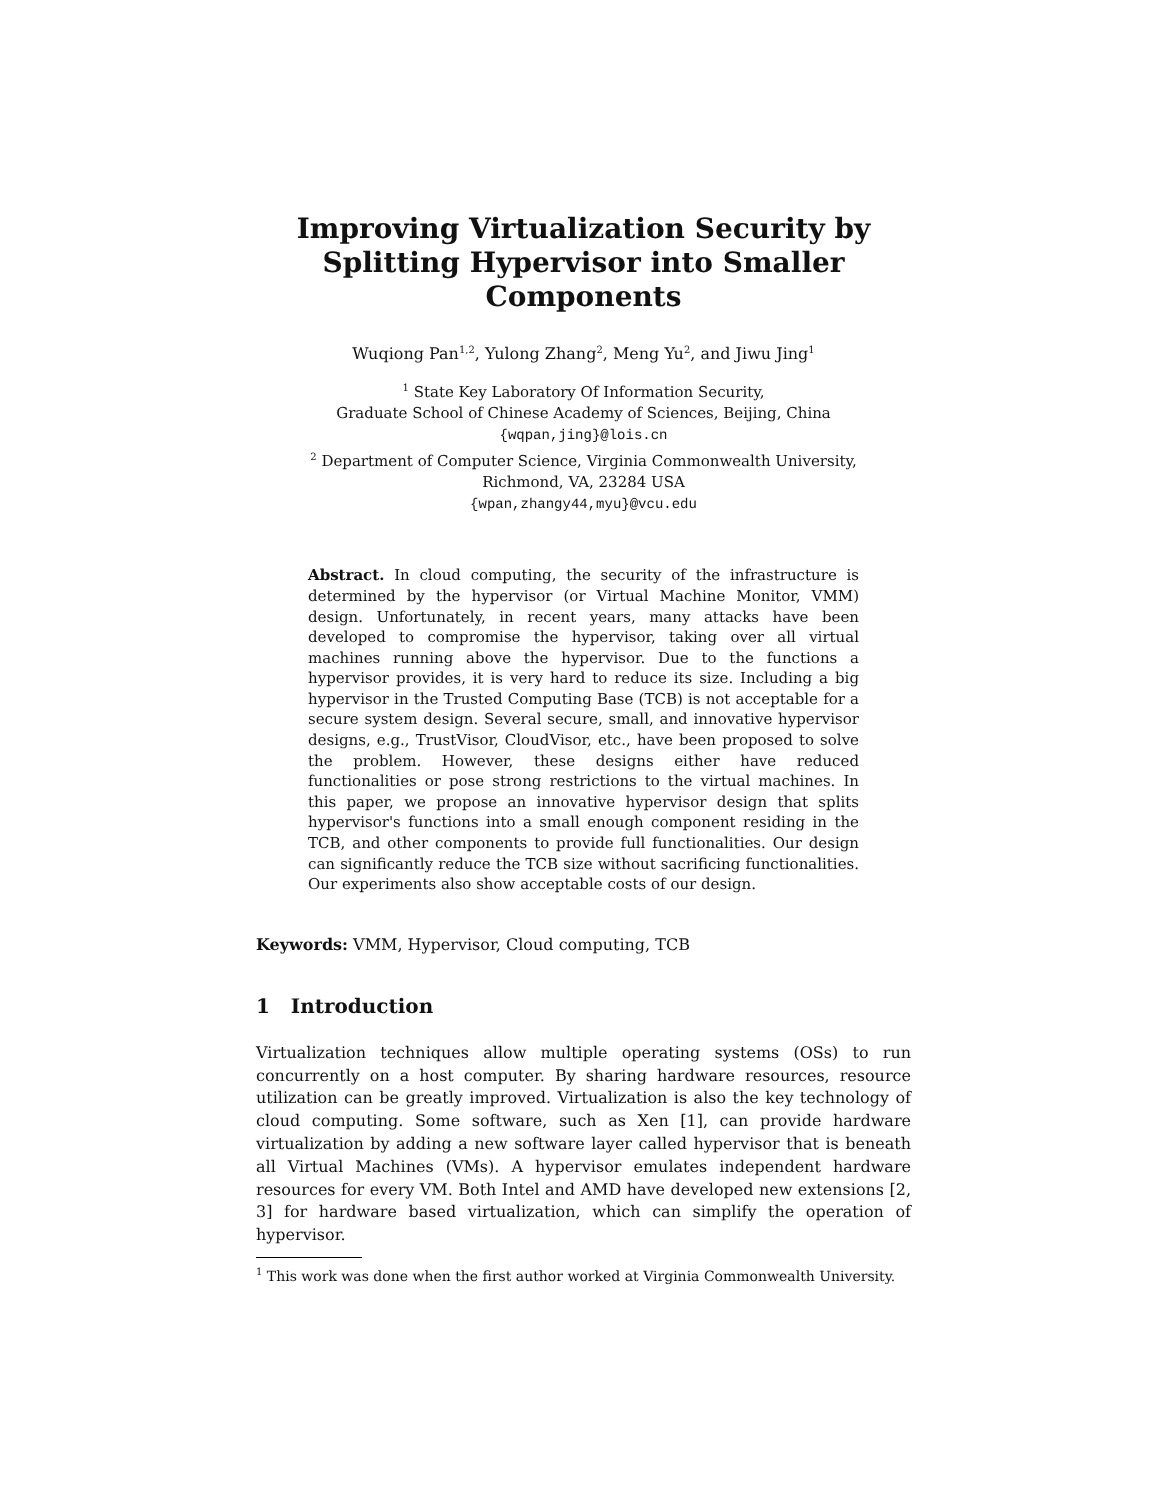Improving Virtualization Security by Splitting Hypervisor into Smaller Components
Wuqiong Pan<sup>1,2</sup>, Yulong Zhang<sup>2</sup>, Meng Yu<sup>2</sup>, and Jiwu Jing<sup>1</sup>
<sup>1</sup> State Key Laboratory Of Information Security,
Graduate School of Chinese Academy of Sciences, Beijing, China
{wqpan,jing}@lois.cn
<sup>2</sup> Department of Computer Science, Virginia Commonwealth University,
Richmond, VA, 23284 USA
{wpan,zhangy44,myu}@vcu.edu
Abstract. In cloud computing, the security of the infrastructure is determined by the hypervisor (or Virtual Machine Monitor, VMM) design. Unfortunately, in recent years, many attacks have been developed to compromise the hypervisor, taking over all virtual machines running above the hypervisor. Due to the functions a hypervisor provides, it is very hard to reduce its size. Including a big hypervisor in the Trusted Computing Base (TCB) is not acceptable for a secure system design. Several secure, small, and innovative hypervisor designs, e.g., TrustVisor, CloudVisor, etc., have been proposed to solve the problem. However, these designs either have reduced functionalities or pose strong restrictions to the virtual machines. In this paper, we propose an innovative hypervisor design that splits hypervisor's functions into a small enough component residing in the TCB, and other components to provide full functionalities. Our design can significantly reduce the TCB size without sacrificing functionalities. Our experiments also show acceptable costs of our design.
Keywords: VMM, Hypervisor, Cloud computing, TCB
1 Introduction
Virtualization techniques allow multiple operating systems (OSs) to run concurrently on a host computer. By sharing hardware resources, resource utilization can be greatly improved. Virtualization is also the key technology of cloud computing. Some software, such as Xen [1], can provide hardware virtualization by adding a new software layer called hypervisor that is beneath all Virtual Machines (VMs). A hypervisor emulates independent hardware resources for every VM. Both Intel and AMD have developed new extensions [2, 3] for hardware based virtualization, which can simplify the operation of hypervisor.
<sup>1</sup> This work was done when the first author worked at Virginia Commonwealth University.